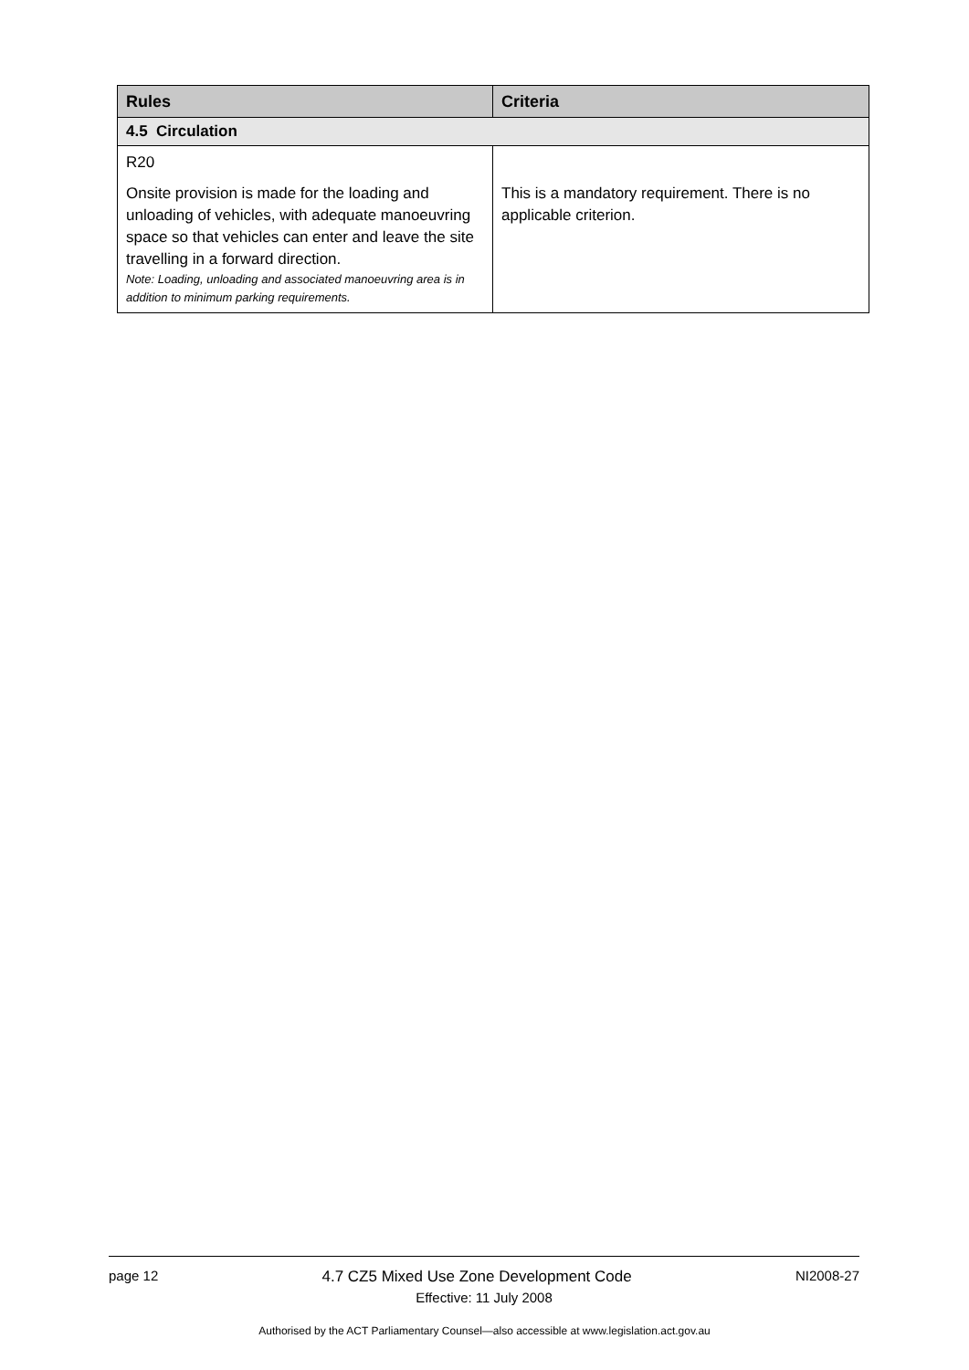| Rules | Criteria |
| --- | --- |
| 4.5 Circulation | |
| R20 Onsite provision is made for the loading and unloading of vehicles, with adequate manoeuvring space so that vehicles can enter and leave the site travelling in a forward direction. Note: Loading, unloading and associated manoeuvring area is in addition to minimum parking requirements. | This is a mandatory requirement. There is no applicable criterion. |
page 12 4.7 CZ5 Mixed Use Zone Development Code NI2008-27
Effective: 11 July 2008
Authorised by the ACT Parliamentary Counsel—also accessible at www.legislation.act.gov.au